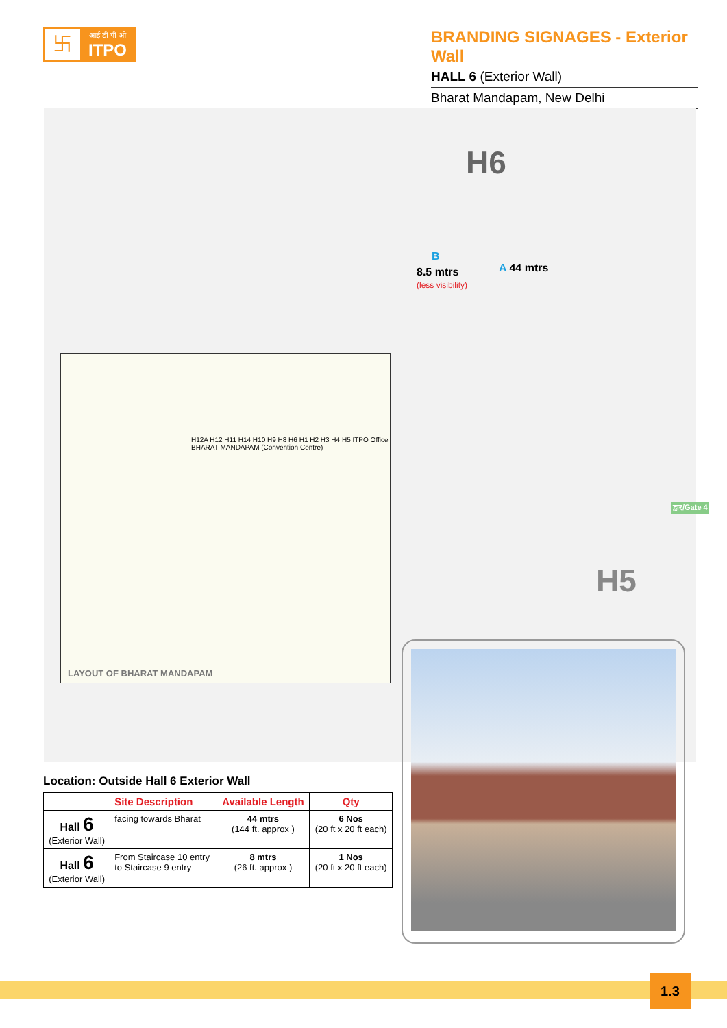卐
आई टी पी ओ
ITPO
BRANDING SIGNAGES - Exterior Wall
HALL 6 (Exterior Wall)
Bharat Mandapam, New Delhi
H6
B
8.5 mtrs
(less visibility)
A 44 mtrs
द्वार/Gate 4
H5
LAYOUT OF BHARAT MANDAPAM
H12A H12 H11 H14 H10 H9 H8 H6 H1 H2 H3 H4 H5 ITPO Office BHARAT MANDAPAM (Convention Centre)
Location: Outside Hall 6 Exterior Wall
| | Site Description | Available Length | Qty |
| --- | --- | --- | --- |
| Hall 6 (Exterior Wall) | facing towards Bharat | 44 mtrs (144 ft. approx ) | 6 Nos (20 ft x 20 ft each) |
| Hall 6 (Exterior Wall) | From Staircase 10 entry to Staircase 9 entry | 8 mtrs (26 ft. approx ) | 1 Nos (20 ft x 20 ft each) |
1.3